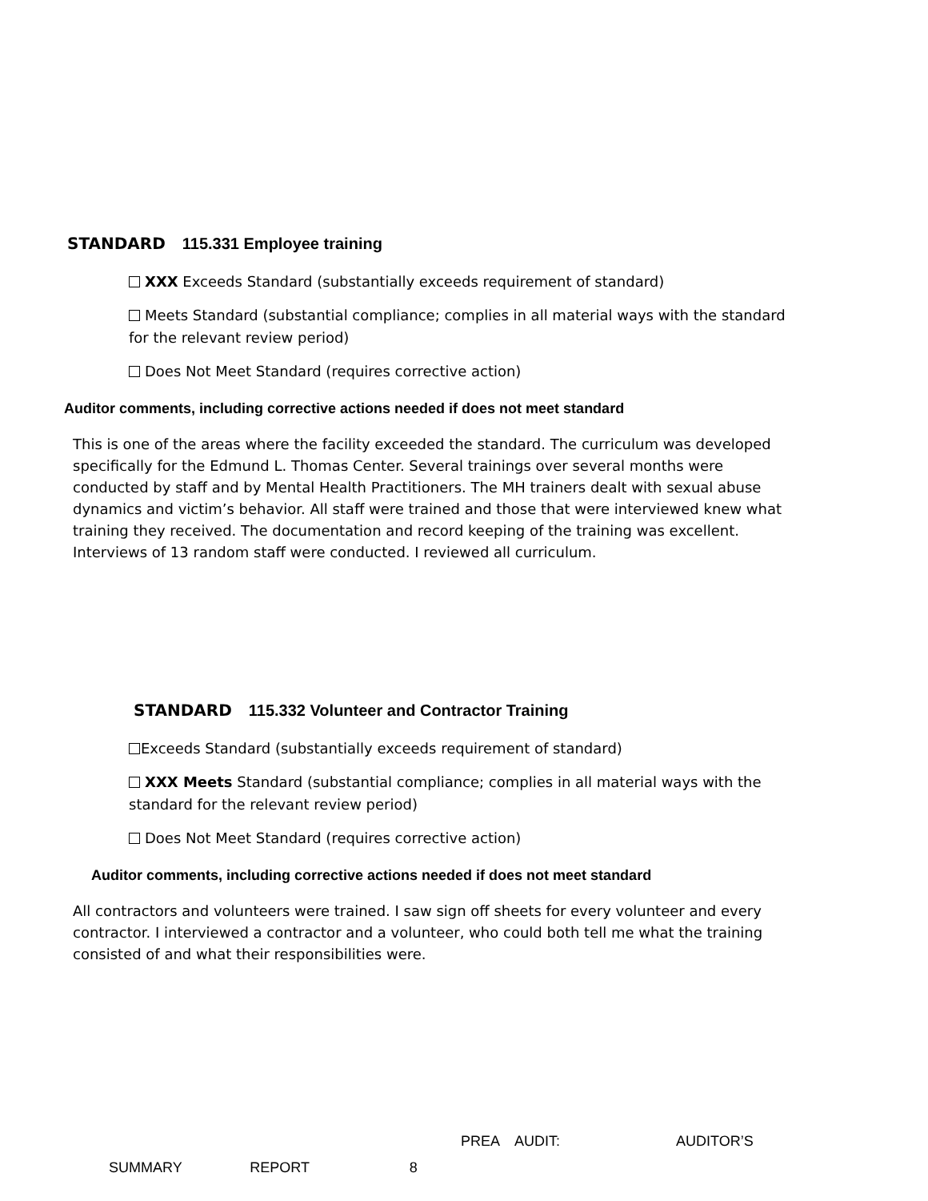STANDARD 115.331 Employee training
XXX Exceeds Standard (substantially exceeds requirement of standard)
Meets Standard (substantial compliance; complies in all material ways with the standard for the relevant review period)
Does Not Meet Standard (requires corrective action)
Auditor comments, including corrective actions needed if does not meet standard
This is one of the areas where the facility exceeded the standard. The curriculum was developed specifically for the Edmund L. Thomas Center. Several trainings over several months were conducted by staff and by Mental Health Practitioners. The MH trainers dealt with sexual abuse dynamics and victim’s behavior. All staff were trained and those that were interviewed knew what training they received. The documentation and record keeping of the training was excellent. Interviews of 13 random staff were conducted. I reviewed all curriculum.
STANDARD 115.332 Volunteer and Contractor Training
Exceeds Standard (substantially exceeds requirement of standard)
XXX Meets Standard (substantial compliance; complies in all material ways with the standard for the relevant review period)
Does Not Meet Standard (requires corrective action)
Auditor comments, including corrective actions needed if does not meet standard
All contractors and volunteers were trained. I saw sign off sheets for every volunteer and every contractor. I interviewed a contractor and a volunteer, who could both tell me what the training consisted of and what their responsibilities were.
PREA AUDIT: AUDITOR’S
SUMMARY REPORT 8